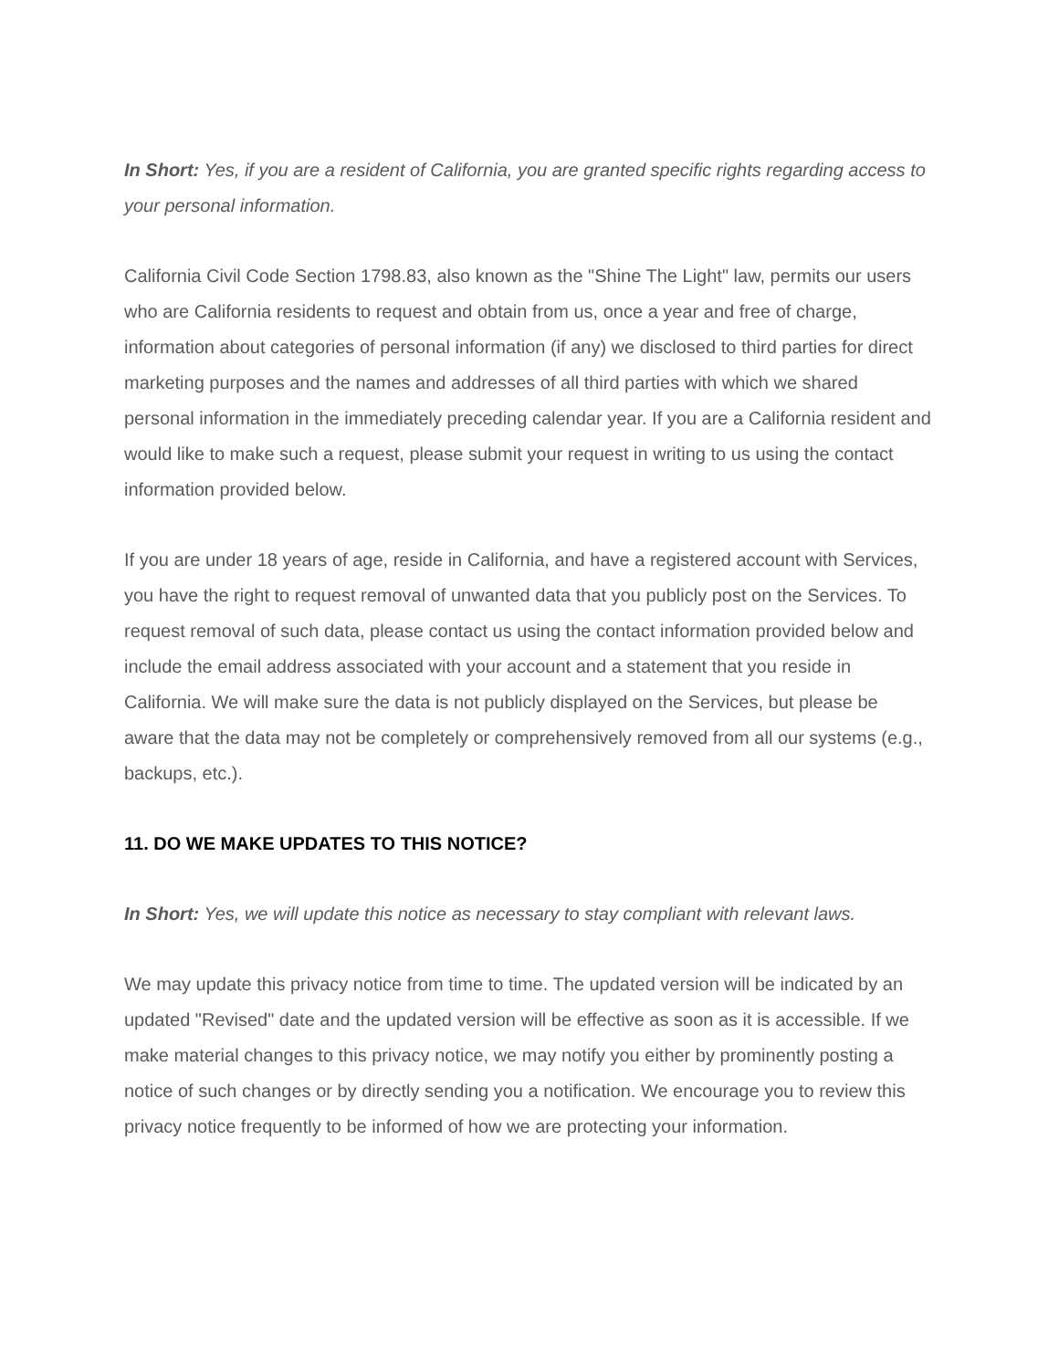In Short: Yes, if you are a resident of California, you are granted specific rights regarding access to your personal information.
California Civil Code Section 1798.83, also known as the "Shine The Light" law, permits our users who are California residents to request and obtain from us, once a year and free of charge, information about categories of personal information (if any) we disclosed to third parties for direct marketing purposes and the names and addresses of all third parties with which we shared personal information in the immediately preceding calendar year. If you are a California resident and would like to make such a request, please submit your request in writing to us using the contact information provided below.
If you are under 18 years of age, reside in California, and have a registered account with Services, you have the right to request removal of unwanted data that you publicly post on the Services. To request removal of such data, please contact us using the contact information provided below and include the email address associated with your account and a statement that you reside in California. We will make sure the data is not publicly displayed on the Services, but please be aware that the data may not be completely or comprehensively removed from all our systems (e.g., backups, etc.).
11. DO WE MAKE UPDATES TO THIS NOTICE?
In Short: Yes, we will update this notice as necessary to stay compliant with relevant laws.
We may update this privacy notice from time to time. The updated version will be indicated by an updated "Revised" date and the updated version will be effective as soon as it is accessible. If we make material changes to this privacy notice, we may notify you either by prominently posting a notice of such changes or by directly sending you a notification. We encourage you to review this privacy notice frequently to be informed of how we are protecting your information.